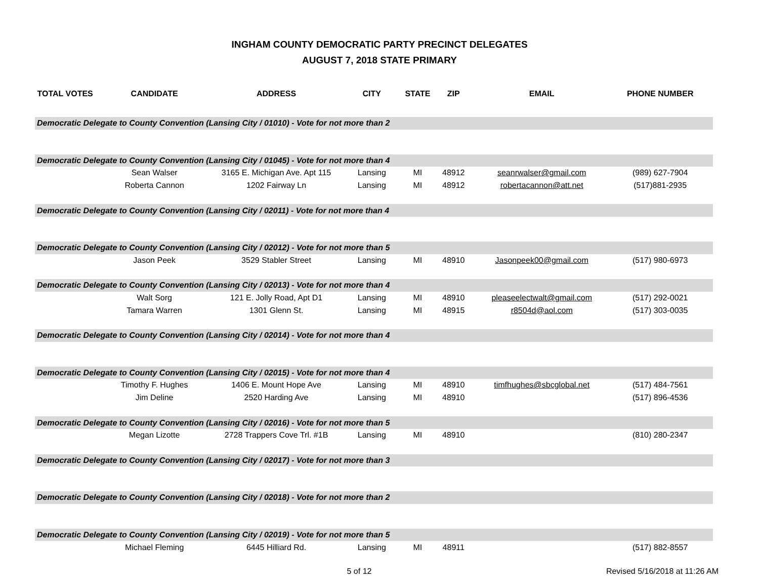INGHAM COUNTY DEMOCRATIC PARTY PRECINCT DELEGATES
AUGUST 7, 2018 STATE PRIMARY
| TOTAL VOTES | CANDIDATE | ADDRESS | CITY | STATE | ZIP | EMAIL | PHONE NUMBER |
| --- | --- | --- | --- | --- | --- | --- | --- |
| Democratic Delegate to County Convention (Lansing City / 01010) - Vote for not more than 2 | | | | | | | |
| Democratic Delegate to County Convention (Lansing City / 01045) - Vote for not more than 4 | | | | | | | |
| | Sean Walser | 3165 E. Michigan Ave. Apt 115 | Lansing | MI | 48912 | seanrwalser@gmail.com | (989) 627-7904 |
| | Roberta Cannon | 1202 Fairway Ln | Lansing | MI | 48912 | robertacannon@att.net | (517)881-2935 |
| Democratic Delegate to County Convention (Lansing City / 02011) - Vote for not more than 4 | | | | | | | |
| Democratic Delegate to County Convention (Lansing City / 02012) - Vote for not more than 5 | | | | | | | |
| | Jason Peek | 3529 Stabler Street | Lansing | MI | 48910 | Jasonpeek00@gmail.com | (517) 980-6973 |
| Democratic Delegate to County Convention (Lansing City / 02013) - Vote for not more than 4 | | | | | | | |
| | Walt Sorg | 121 E. Jolly Road, Apt D1 | Lansing | MI | 48910 | pleaseelectwalt@gmail.com | (517) 292-0021 |
| | Tamara Warren | 1301 Glenn St. | Lansing | MI | 48915 | r8504d@aol.com | (517) 303-0035 |
| Democratic Delegate to County Convention (Lansing City / 02014) - Vote for not more than 4 | | | | | | | |
| Democratic Delegate to County Convention (Lansing City / 02015) - Vote for not more than 4 | | | | | | | |
| | Timothy F. Hughes | 1406 E. Mount Hope Ave | Lansing | MI | 48910 | timfhughes@sbcglobal.net | (517) 484-7561 |
| | Jim Deline | 2520 Harding Ave | Lansing | MI | 48910 | | (517) 896-4536 |
| Democratic Delegate to County Convention (Lansing City / 02016) - Vote for not more than 5 | | | | | | | |
| | Megan Lizotte | 2728 Trappers Cove Trl. #1B | Lansing | MI | 48910 | | (810) 280-2347 |
| Democratic Delegate to County Convention (Lansing City / 02017) - Vote for not more than 3 | | | | | | | |
| Democratic Delegate to County Convention (Lansing City / 02018) - Vote for not more than 2 | | | | | | | |
| Democratic Delegate to County Convention (Lansing City / 02019) - Vote for not more than 5 | | | | | | | |
| | Michael Fleming | 6445 Hilliard Rd. | Lansing | MI | 48911 | | (517) 882-8557 |
5 of 12 Revised 5/16/2018 at 11:26 AM